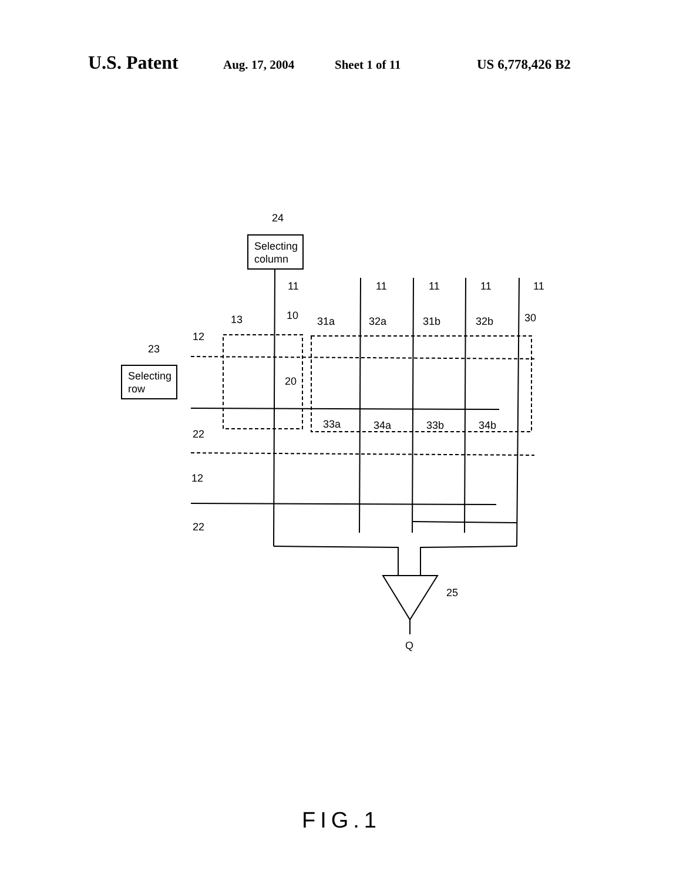U.S. Patent Aug. 17, 2004 Sheet 1 of 11 US 6,778,426 B2
24
Selecting
column
Selecting
row
23
11
11
11
11
11
13
10
31a
32a
31b
32b
30
12
20
33a
34a
33b
34b
22
12
22
25
Q
FIG.1